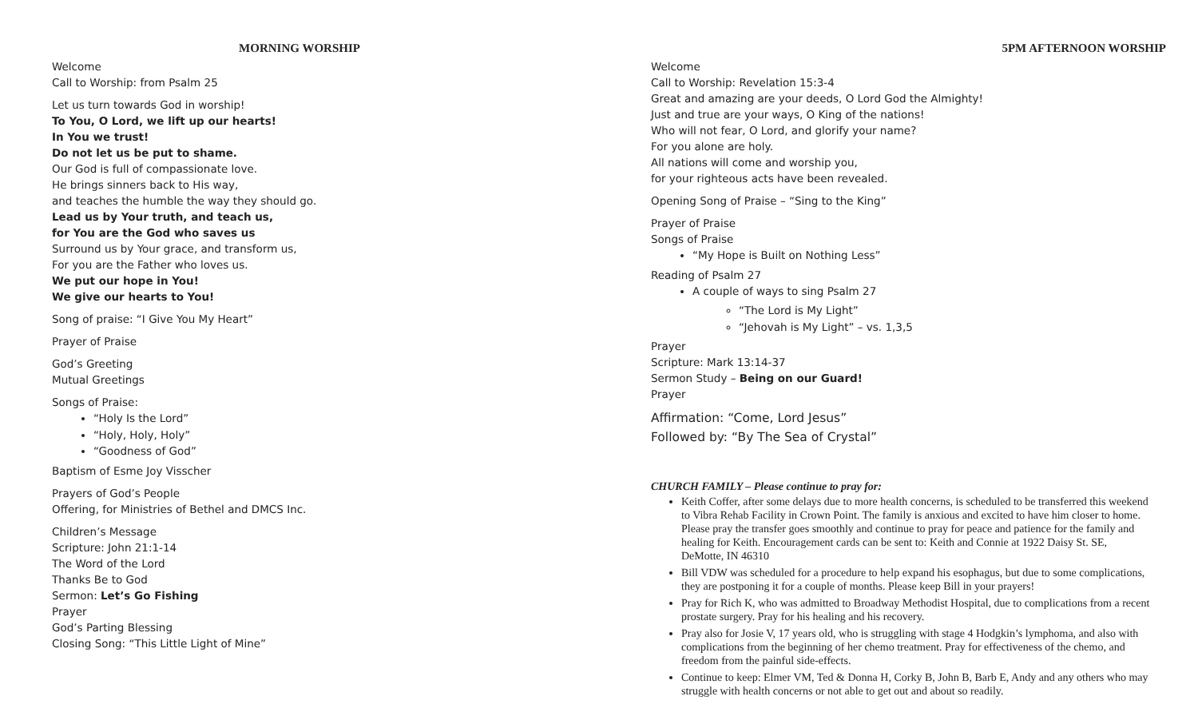MORNING WORSHIP
Welcome
Call to Worship: from Psalm 25
Let us turn towards God in worship!
To You, O Lord, we lift up our hearts!
In You we trust!
Do not let us be put to shame.
Our God is full of compassionate love.
He brings sinners back to His way,
and teaches the humble the way they should go.
Lead us by Your truth, and teach us,
for You are the God who saves us
Surround us by Your grace, and transform us,
For you are the Father who loves us.
We put our hope in You!
We give our hearts to You!
Song of praise: “I Give You My Heart”
Prayer of Praise
God’s Greeting
Mutual Greetings
Songs of Praise:
“Holy Is the Lord”
“Holy, Holy, Holy”
“Goodness of God”
Baptism of Esme Joy Visscher
Prayers of God’s People
Offering, for Ministries of Bethel and DMCS Inc.
Children’s Message
Scripture: John 21:1-14
The Word of the Lord
Thanks Be to God
Sermon: Let’s Go Fishing
Prayer
God’s Parting Blessing
Closing Song: “This Little Light of Mine”
5PM AFTERNOON WORSHIP
Welcome
Call to Worship: Revelation 15:3-4
Great and amazing are your deeds, O Lord God the Almighty!
Just and true are your ways, O King of the nations!
Who will not fear, O Lord, and glorify your name?
For you alone are holy.
All nations will come and worship you,
for your righteous acts have been revealed.
Opening Song of Praise – “Sing to the King”
Prayer of Praise
Songs of Praise
“My Hope is Built on Nothing Less”
Reading of Psalm 27
A couple of ways to sing Psalm 27
“The Lord is My Light”
“Jehovah is My Light” – vs. 1,3,5
Prayer
Scripture: Mark 13:14-37
Sermon Study – Being on our Guard!
Prayer
Affirmation: “Come, Lord Jesus”
Followed by: “By The Sea of Crystal”
CHURCH FAMILY – Please continue to pray for:
Keith Coffer, after some delays due to more health concerns, is scheduled to be transferred this weekend to Vibra Rehab Facility in Crown Point. The family is anxious and excited to have him closer to home. Please pray the transfer goes smoothly and continue to pray for peace and patience for the family and healing for Keith. Encouragement cards can be sent to: Keith and Connie at 1922 Daisy St. SE, DeMotte, IN 46310
Bill VDW was scheduled for a procedure to help expand his esophagus, but due to some complications, they are postponing it for a couple of months. Please keep Bill in your prayers!
Pray for Rich K, who was admitted to Broadway Methodist Hospital, due to complications from a recent prostate surgery. Pray for his healing and his recovery.
Pray also for Josie V, 17 years old, who is struggling with stage 4 Hodgkin’s lymphoma, and also with complications from the beginning of her chemo treatment. Pray for effectiveness of the chemo, and freedom from the painful side-effects.
Continue to keep: Elmer VM, Ted & Donna H, Corky B, John B, Barb E, Andy and any others who may struggle with health concerns or not able to get out and about so readily.